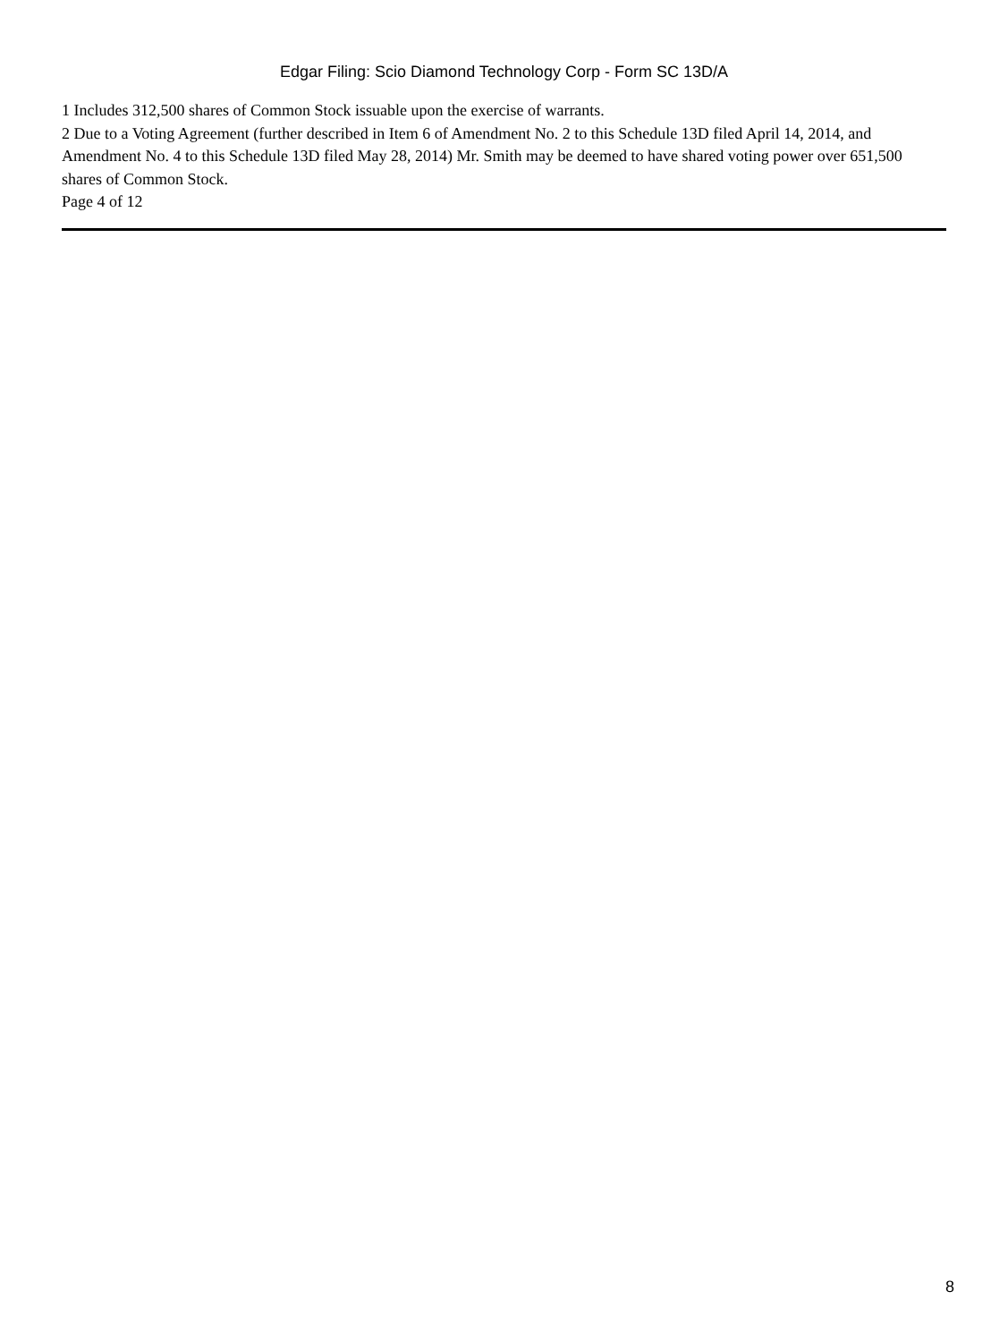Edgar Filing: Scio Diamond Technology Corp - Form SC 13D/A
1 Includes 312,500 shares of Common Stock issuable upon the exercise of warrants.
2 Due to a Voting Agreement (further described in Item 6 of Amendment No. 2 to this Schedule 13D filed April 14, 2014, and Amendment No. 4 to this Schedule 13D filed May 28, 2014) Mr. Smith may be deemed to have shared voting power over 651,500 shares of Common Stock.
Page 4 of 12
8